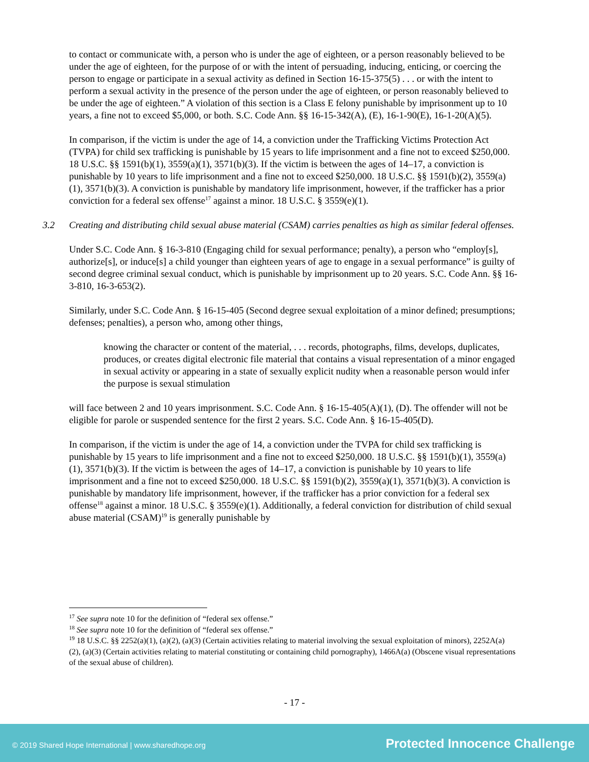to contact or communicate with, a person who is under the age of eighteen, or a person reasonably believed to be under the age of eighteen, for the purpose of or with the intent of persuading, inducing, enticing, or coercing the person to engage or participate in a sexual activity as defined in Section 16-15-375(5) . . . or with the intent to perform a sexual activity in the presence of the person under the age of eighteen, or person reasonably believed to be under the age of eighteen.” A violation of this section is a Class E felony punishable by imprisonment up to 10 years, a fine not to exceed $5,000, or both. S.C. Code Ann. §§ 16-15-342(A), (E), 16-1-90(E), 16-1-20(A)(5).
In comparison, if the victim is under the age of 14, a conviction under the Trafficking Victims Protection Act (TVPA) for child sex trafficking is punishable by 15 years to life imprisonment and a fine not to exceed $250,000. 18 U.S.C. §§ 1591(b)(1), 3559(a)(1), 3571(b)(3). If the victim is between the ages of 14–17, a conviction is punishable by 10 years to life imprisonment and a fine not to exceed $250,000. 18 U.S.C. §§ 1591(b)(2), 3559(a)(1), 3571(b)(3). A conviction is punishable by mandatory life imprisonment, however, if the trafficker has a prior conviction for a federal sex offense<sup>17</sup> against a minor. 18 U.S.C. § 3559(e)(1).
3.2 Creating and distributing child sexual abuse material (CSAM) carries penalties as high as similar federal offenses.
Under S.C. Code Ann. § 16-3-810 (Engaging child for sexual performance; penalty), a person who “employ[s], authorize[s], or induce[s] a child younger than eighteen years of age to engage in a sexual performance” is guilty of second degree criminal sexual conduct, which is punishable by imprisonment up to 20 years. S.C. Code Ann. §§ 16-3-810, 16-3-653(2).
Similarly, under S.C. Code Ann. § 16-15-405 (Second degree sexual exploitation of a minor defined; presumptions; defenses; penalties), a person who, among other things,
knowing the character or content of the material, . . . records, photographs, films, develops, duplicates, produces, or creates digital electronic file material that contains a visual representation of a minor engaged in sexual activity or appearing in a state of sexually explicit nudity when a reasonable person would infer the purpose is sexual stimulation
will face between 2 and 10 years imprisonment. S.C. Code Ann. § 16-15-405(A)(1), (D). The offender will not be eligible for parole or suspended sentence for the first 2 years. S.C. Code Ann. § 16-15-405(D).
In comparison, if the victim is under the age of 14, a conviction under the TVPA for child sex trafficking is punishable by 15 years to life imprisonment and a fine not to exceed $250,000. 18 U.S.C. §§ 1591(b)(1), 3559(a)(1), 3571(b)(3). If the victim is between the ages of 14–17, a conviction is punishable by 10 years to life imprisonment and a fine not to exceed $250,000. 18 U.S.C. §§ 1591(b)(2), 3559(a)(1), 3571(b)(3). A conviction is punishable by mandatory life imprisonment, however, if the trafficker has a prior conviction for a federal sex offense<sup>18</sup> against a minor. 18 U.S.C. § 3559(e)(1). Additionally, a federal conviction for distribution of child sexual abuse material (CSAM)<sup>19</sup> is generally punishable by
<sup>17</sup> See supra note 10 for the definition of “federal sex offense.”
<sup>18</sup> See supra note 10 for the definition of “federal sex offense.”
<sup>19</sup> 18 U.S.C. §§ 2252(a)(1), (a)(2), (a)(3) (Certain activities relating to material involving the sexual exploitation of minors), 2252A(a)(2), (a)(3) (Certain activities relating to material constituting or containing child pornography), 1466A(a) (Obscene visual representations of the sexual abuse of children).
- 17 -
© 2019 Shared Hope International | www.sharedhope.org Protected Innocence Challenge